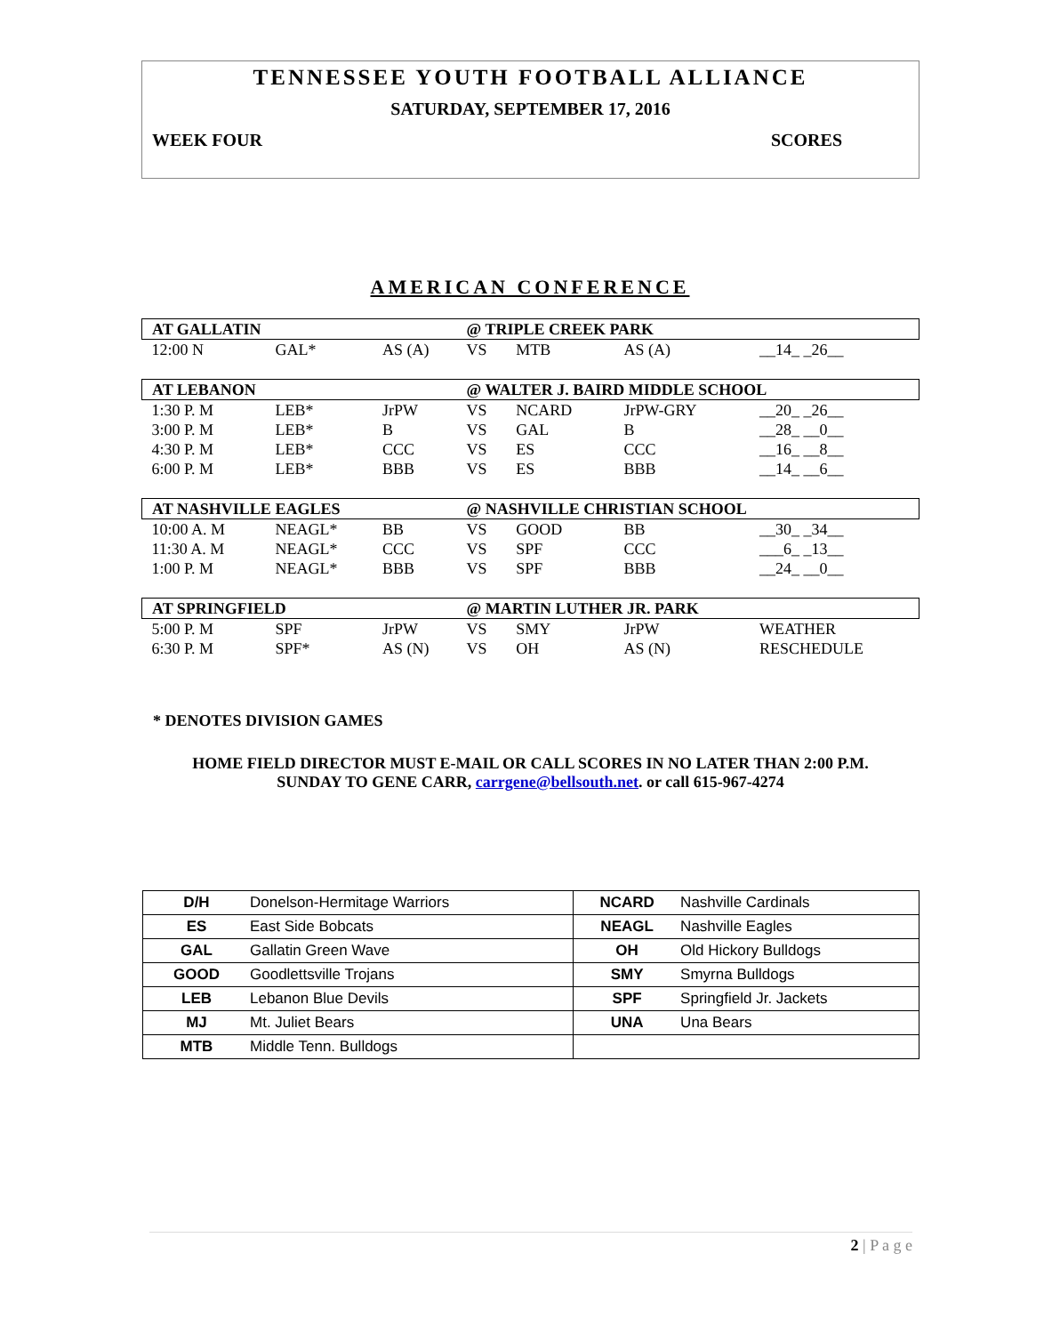TENNESSEE YOUTH FOOTBALL ALLIANCE
SATURDAY, SEPTEMBER 17, 2016
WEEK FOUR SCORES
AMERICAN CONFERENCE
| AT GALLATIN | | | @ TRIPLE CREEK PARK | | | |
| 12:00 N | GAL* | AS (A) | VS | MTB | AS (A) | __14_ _26__ |
| AT LEBANON | | | @ WALTER J. BAIRD MIDDLE SCHOOL | | | |
| 1:30 P. M | LEB* | JrPW | VS | NCARD | JrPW-GRY | __20_ _26__ |
| 3:00 P. M | LEB* | B | VS | GAL | B | __28_ __0__ |
| 4:30 P. M | LEB* | CCC | VS | ES | CCC | __16_ __8__ |
| 6:00 P. M | LEB* | BBB | VS | ES | BBB | __14_ __6__ |
| AT NASHVILLE EAGLES | | | @ NASHVILLE CHRISTIAN SCHOOL | | | |
| 10:00 A. M | NEAGL* | BB | VS | GOOD | BB | __30_ _34__ |
| 11:30 A. M | NEAGL* | CCC | VS | SPF | CCC | ___6_ _13__ |
| 1:00 P. M | NEAGL* | BBB | VS | SPF | BBB | __24_ __0__ |
| AT SPRINGFIELD | | | @ MARTIN LUTHER JR. PARK | | | |
| 5:00 P. M | SPF | JrPW | VS | SMY | JrPW | WEATHER |
| 6:30 P. M | SPF* | AS (N) | VS | OH | AS (N) | RESCHEDULE |
* DENOTES DIVISION GAMES
HOME FIELD DIRECTOR MUST E-MAIL OR CALL SCORES IN NO LATER THAN 2:00 P.M.
SUNDAY TO GENE CARR, carrgene@bellsouth.net. or call 615-967-4274
| D/H | Donelson-Hermitage Warriors | NCARD | Nashville Cardinals |
| ES | East Side Bobcats | NEAGL | Nashville Eagles |
| GAL | Gallatin Green Wave | OH | Old Hickory Bulldogs |
| GOOD | Goodlettsville Trojans | SMY | Smyrna Bulldogs |
| LEB | Lebanon Blue Devils | SPF | Springfield Jr. Jackets |
| MJ | Mt. Juliet Bears | UNA | Una Bears |
| MTB | Middle Tenn. Bulldogs | | |
2 | P a g e